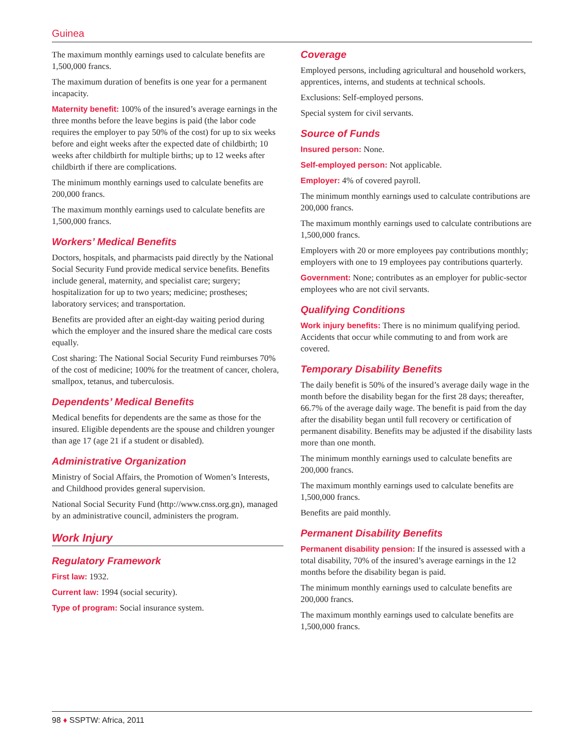Guinea
The maximum monthly earnings used to calculate benefits are 1,500,000 francs.
The maximum duration of benefits is one year for a permanent incapacity.
Maternity benefit: 100% of the insured’s average earnings in the three months before the leave begins is paid (the labor code requires the employer to pay 50% of the cost) for up to six weeks before and eight weeks after the expected date of childbirth; 10 weeks after childbirth for multiple births; up to 12 weeks after childbirth if there are complications.
The minimum monthly earnings used to calculate benefits are 200,000 francs.
The maximum monthly earnings used to calculate benefits are 1,500,000 francs.
Workers’ Medical Benefits
Doctors, hospitals, and pharmacists paid directly by the National Social Security Fund provide medical service benefits. Benefits include general, maternity, and specialist care; surgery; hospitalization for up to two years; medicine; prostheses; laboratory services; and transportation.
Benefits are provided after an eight-day waiting period during which the employer and the insured share the medical care costs equally.
Cost sharing: The National Social Security Fund reimburses 70% of the cost of medicine; 100% for the treatment of cancer, cholera, smallpox, tetanus, and tuberculosis.
Dependents’ Medical Benefits
Medical benefits for dependents are the same as those for the insured. Eligible dependents are the spouse and children younger than age 17 (age 21 if a student or disabled).
Administrative Organization
Ministry of Social Affairs, the Promotion of Women’s Interests, and Childhood provides general supervision.
National Social Security Fund (http://www.cnss.org.gn), managed by an administrative council, administers the program.
Work Injury
Regulatory Framework
First law: 1932.
Current law: 1994 (social security).
Type of program: Social insurance system.
Coverage
Employed persons, including agricultural and household workers, apprentices, interns, and students at technical schools.
Exclusions: Self-employed persons.
Special system for civil servants.
Source of Funds
Insured person: None.
Self-employed person: Not applicable.
Employer: 4% of covered payroll.
The minimum monthly earnings used to calculate contributions are 200,000 francs.
The maximum monthly earnings used to calculate contributions are 1,500,000 francs.
Employers with 20 or more employees pay contributions monthly; employers with one to 19 employees pay contributions quarterly.
Government: None; contributes as an employer for public-sector employees who are not civil servants.
Qualifying Conditions
Work injury benefits: There is no minimum qualifying period. Accidents that occur while commuting to and from work are covered.
Temporary Disability Benefits
The daily benefit is 50% of the insured’s average daily wage in the month before the disability began for the first 28 days; thereafter, 66.7% of the average daily wage. The benefit is paid from the day after the disability began until full recovery or certification of permanent disability. Benefits may be adjusted if the disability lasts more than one month.
The minimum monthly earnings used to calculate benefits are 200,000 francs.
The maximum monthly earnings used to calculate benefits are 1,500,000 francs.
Benefits are paid monthly.
Permanent Disability Benefits
Permanent disability pension: If the insured is assessed with a total disability, 70% of the insured’s average earnings in the 12 months before the disability began is paid.
The minimum monthly earnings used to calculate benefits are 200,000 francs.
The maximum monthly earnings used to calculate benefits are 1,500,000 francs.
98 ♦ SSPTW: Africa, 2011